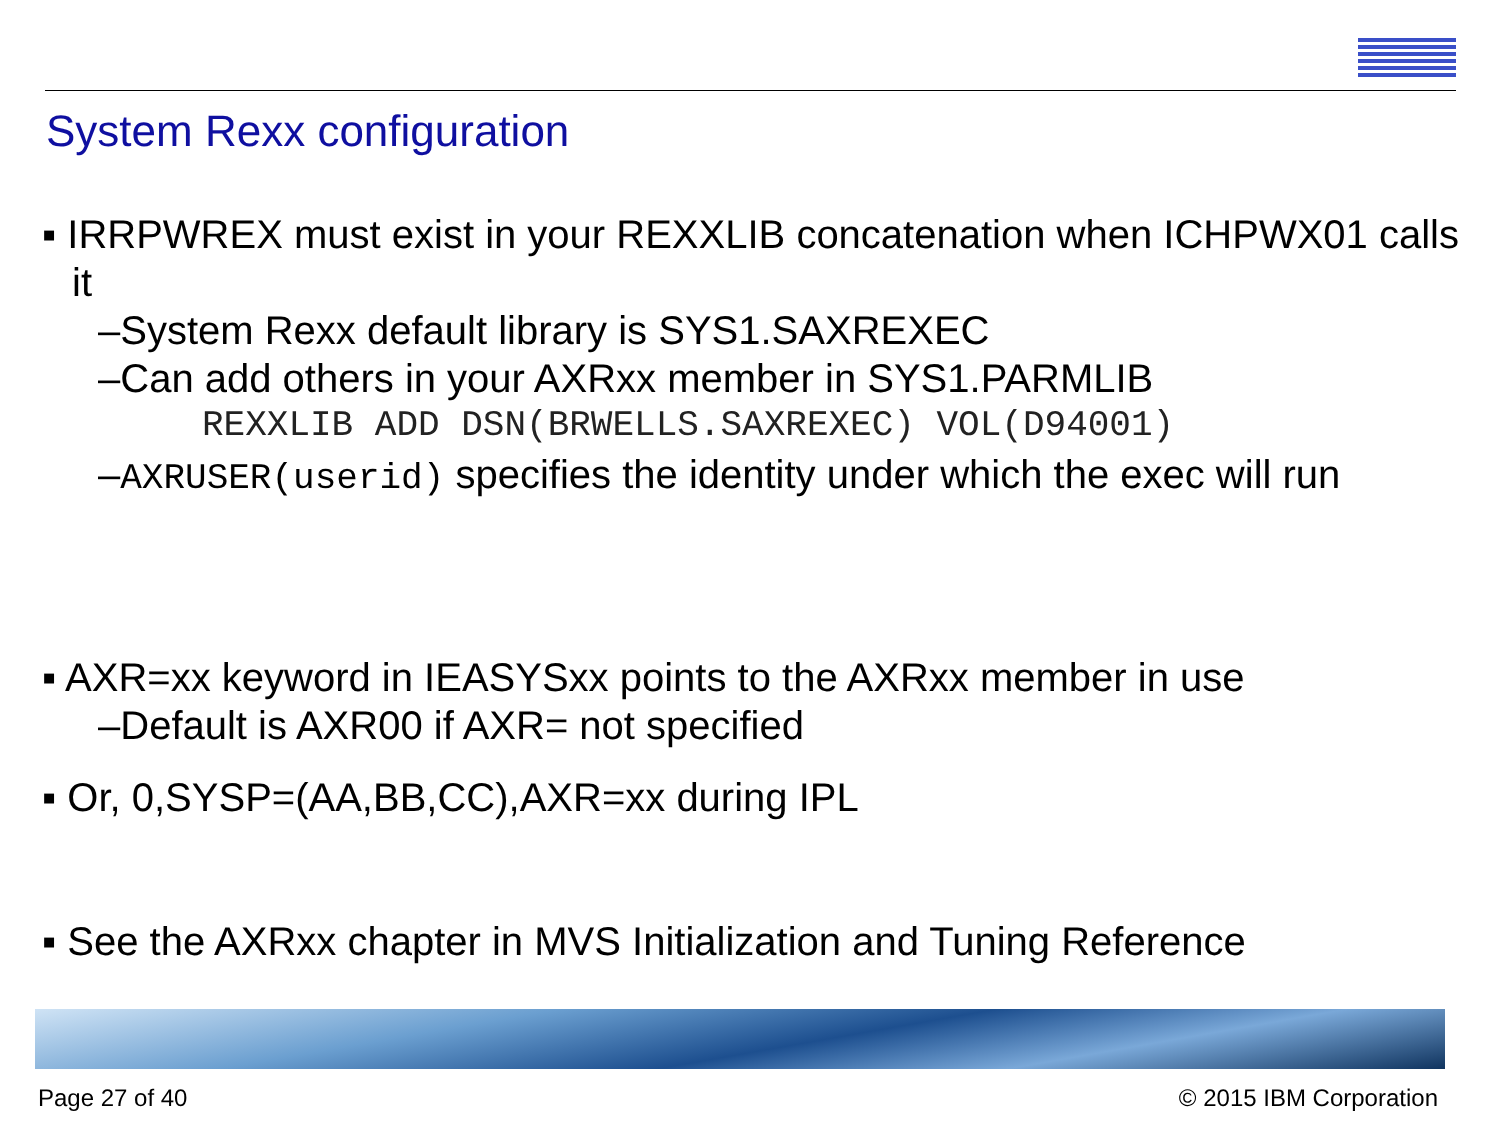System Rexx configuration
▪ IRRPWREX must exist in your REXXLIB concatenation when ICHPWX01 calls it
–System Rexx default library is SYS1.SAXREXEC
–Can add others in your AXRxx member in SYS1.PARMLIB
REXXLIB ADD DSN(BRWELLS.SAXREXEC) VOL(D94001)
–AXRUSER(userid) specifies the identity under which the exec will run
▪ AXR=xx keyword in IEASYSxx points to the AXRxx member in use
–Default is AXR00 if AXR= not specified
▪ Or, 0,SYSP=(AA,BB,CC),AXR=xx during IPL
▪ See the AXRxx chapter in MVS Initialization and Tuning Reference
Page 27 of 40 © 2015 IBM Corporation